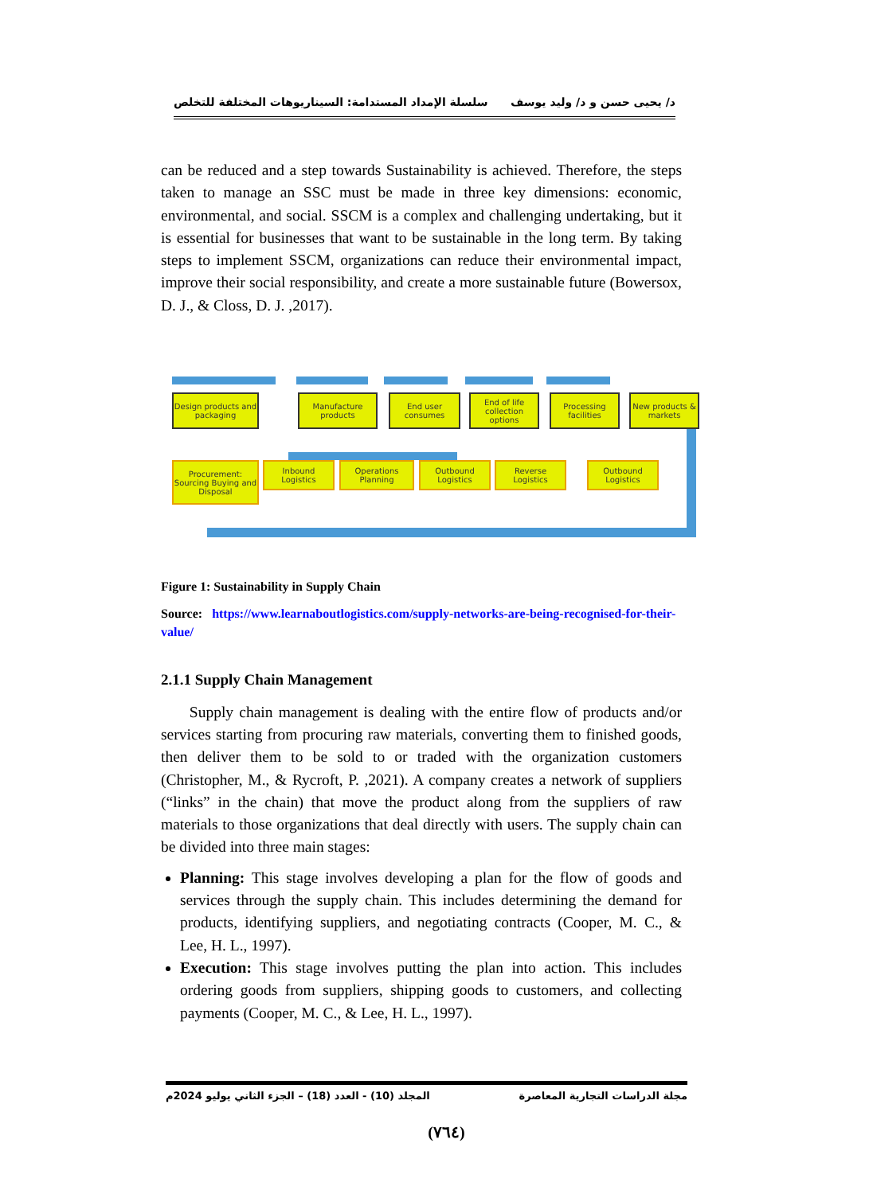د/ يحيى حسن و د/ وليد يوسف سلسلة الإمداد المستدامة: السيناريوهات المختلفة للتخلص
can be reduced and a step towards Sustainability is achieved. Therefore, the steps taken to manage an SSC must be made in three key dimensions: economic, environmental, and social. SSCM is a complex and challenging undertaking, but it is essential for businesses that want to be sustainable in the long term. By taking steps to implement SSCM, organizations can reduce their environmental impact, improve their social responsibility, and create a more sustainable future (Bowersox, D. J., & Closs, D. J. ,2017).
Design products and packaging
Manufacture products
End user consumes
End of life collection options
Processing facilities
New products & markets
Procurement: Sourcing Buying and Disposal
Inbound Logistics
Operations Planning
Outbound Logistics
Reverse Logistics
Outbound Logistics
Figure 1: Sustainability in Supply Chain
Source: https://www.learnaboutlogistics.com/supply-networks-are-being-recognised-for-their-value/
2.1.1 Supply Chain Management
Supply chain management is dealing with the entire flow of products and/or services starting from procuring raw materials, converting them to finished goods, then deliver them to be sold to or traded with the organization customers (Christopher, M., & Rycroft, P. ,2021). A company creates a network of suppliers (“links” in the chain) that move the product along from the suppliers of raw materials to those organizations that deal directly with users. The supply chain can be divided into three main stages:
Planning: This stage involves developing a plan for the flow of goods and services through the supply chain. This includes determining the demand for products, identifying suppliers, and negotiating contracts (Cooper, M. C., & Lee, H. L., 1997).
Execution: This stage involves putting the plan into action. This includes ordering goods from suppliers, shipping goods to customers, and collecting payments (Cooper, M. C., & Lee, H. L., 1997).
مجلة الدراسات التجارية المعاصرة المجلد (10) - العدد (18) – الجزء الثاني يوليو 2024م
(٧٦٤)